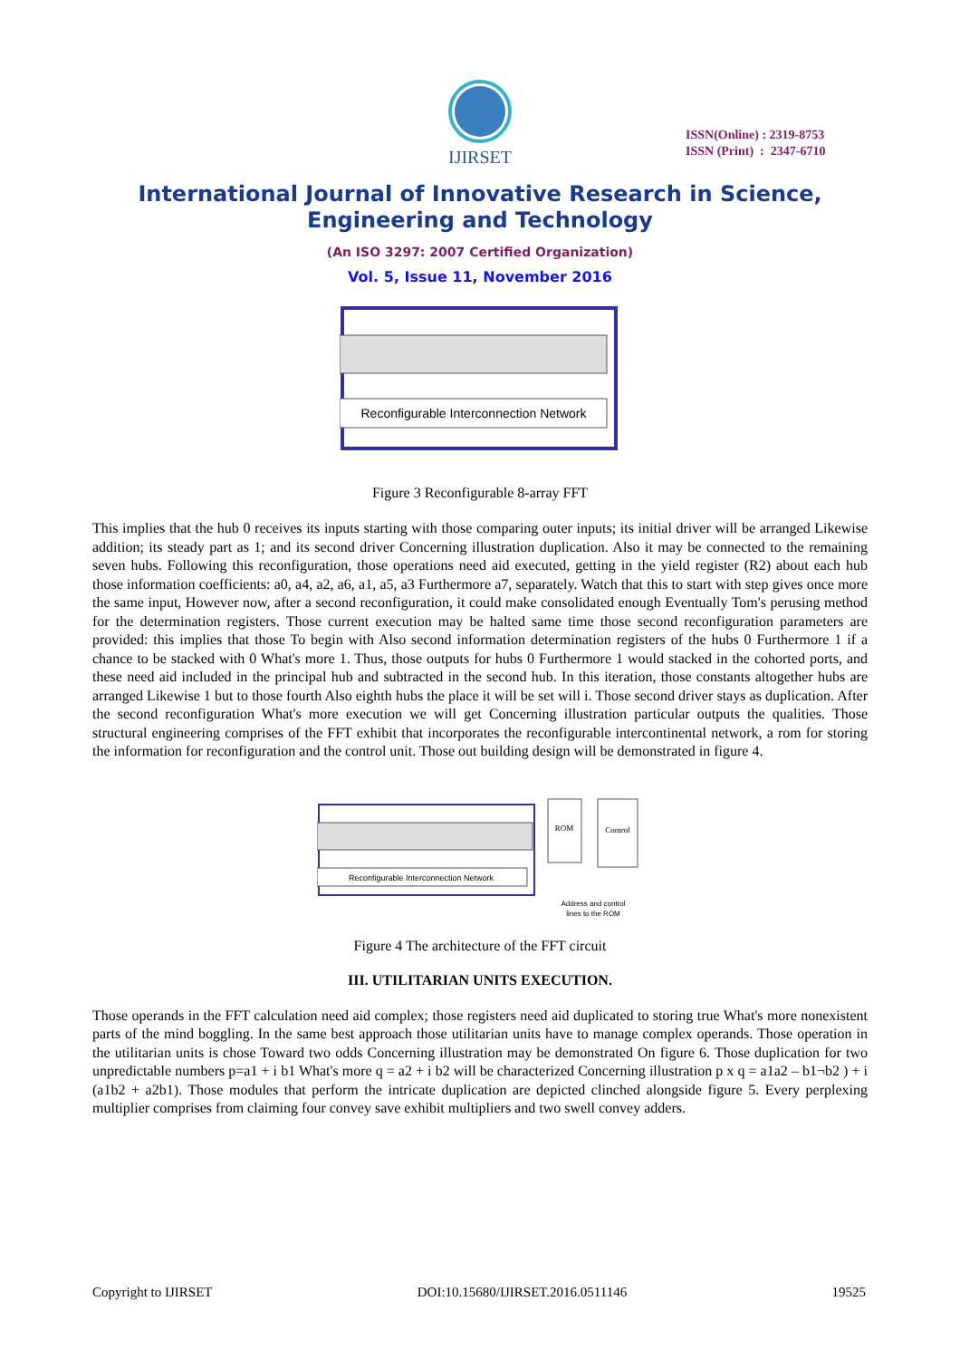IJIRSET
ISSN(Online) : 2319-8753
ISSN (Print) : 2347-6710
International Journal of Innovative Research in Science,
Engineering and Technology
(An ISO 3297: 2007 Certified Organization)
Vol. 5, Issue 11, November 2016
Reconfigurable Interconnection Network
Figure 3 Reconfigurable 8-array FFT
This implies that the hub 0 receives its inputs starting with those comparing outer inputs; its initial driver will be arranged Likewise addition; its steady part as 1; and its second driver Concerning illustration duplication. Also it may be connected to the remaining seven hubs. Following this reconfiguration, those operations need aid executed, getting in the yield register (R2) about each hub those information coefficients: a0, a4, a2, a6, a1, a5, a3 Furthermore a7, separately. Watch that this to start with step gives once more the same input, However now, after a second reconfiguration, it could make consolidated enough Eventually Tom's perusing method for the determination registers. Those current execution may be halted same time those second reconfiguration parameters are provided: this implies that those To begin with Also second information determination registers of the hubs 0 Furthermore 1 if a chance to be stacked with 0 What's more 1. Thus, those outputs for hubs 0 Furthermore 1 would stacked in the cohorted ports, and these need aid included in the principal hub and subtracted in the second hub. In this iteration, those constants altogether hubs are arranged Likewise 1 but to those fourth Also eighth hubs the place it will be set will i. Those second driver stays as duplication. After the second reconfiguration What's more execution we will get Concerning illustration particular outputs the qualities. Those structural engineering comprises of the FFT exhibit that incorporates the reconfigurable intercontinental network, a rom for storing the information for reconfiguration and the control unit. Those out building design will be demonstrated in figure 4.
Reconfigurable Interconnection Network
ROM
Control
Address and control
lines to the ROM
Figure 4 The architecture of the FFT circuit
III. UTILITARIAN UNITS EXECUTION.
Those operands in the FFT calculation need aid complex; those registers need aid duplicated to storing true What's more nonexistent parts of the mind boggling. In the same best approach those utilitarian units have to manage complex operands. Those operation in the utilitarian units is chose Toward two odds Concerning illustration may be demonstrated On figure 6. Those duplication for two unpredictable numbers p=a1 + i b1 What's more q = a2 + i b2 will be characterized Concerning illustration p x q = a1a2 – b1¬b2 ) + i (a1b2 + a2b1). Those modules that perform the intricate duplication are depicted clinched alongside figure 5. Every perplexing multiplier comprises from claiming four convey save exhibit multipliers and two swell convey adders.
Copyright to IJIRSET DOI:10.15680/IJIRSET.2016.0511146 19525